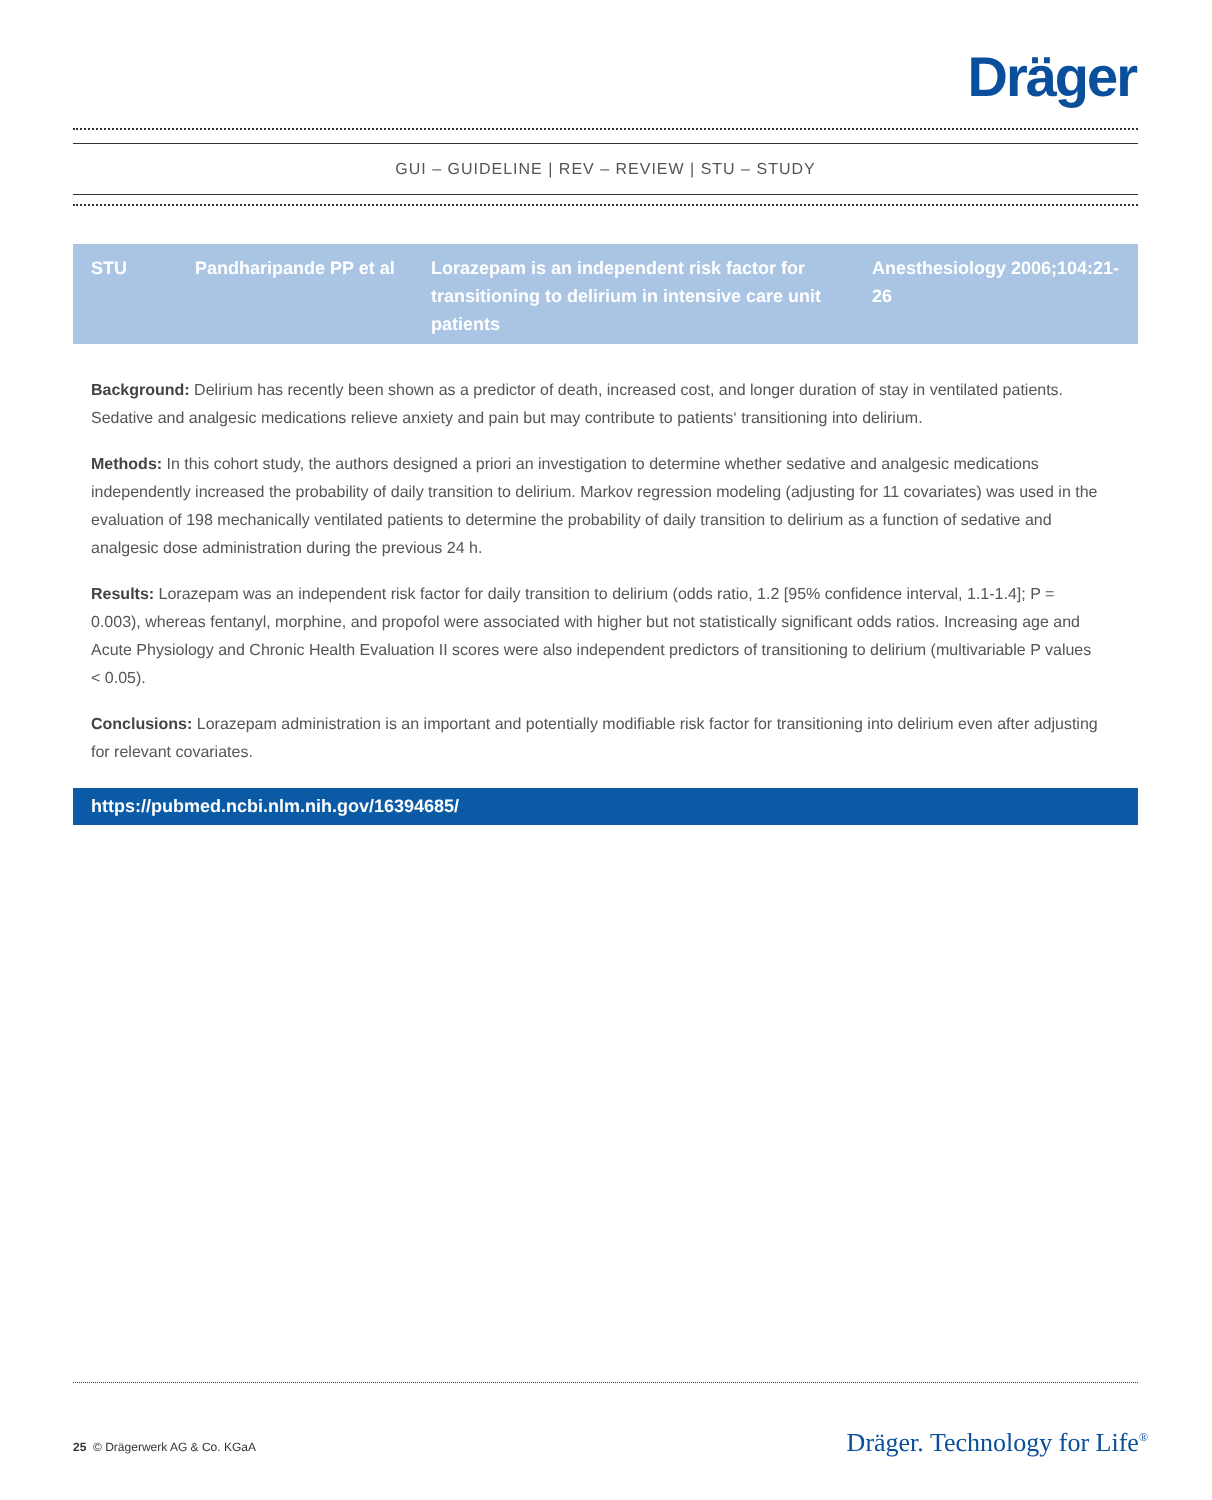Dräger
GUI – GUIDELINE | REV – REVIEW | STU – STUDY
| STU | Pandharipande PP et al | Lorazepam is an independent risk factor for transitioning to delirium in intensive care unit patients | Anesthesiology 2006;104:21-26 |
Background: Delirium has recently been shown as a predictor of death, increased cost, and longer duration of stay in ventilated patients. Sedative and analgesic medications relieve anxiety and pain but may contribute to patients‘ transitioning into delirium.
Methods: In this cohort study, the authors designed a priori an investigation to determine whether sedative and analgesic medications independently increased the probability of daily transition to delirium. Markov regression modeling (adjusting for 11 covariates) was used in the evaluation of 198 mechanically ventilated patients to determine the probability of daily transition to delirium as a function of sedative and analgesic dose administration during the previous 24 h.
Results: Lorazepam was an independent risk factor for daily transition to delirium (odds ratio, 1.2 [95% confidence interval, 1.1-1.4]; P = 0.003), whereas fentanyl, morphine, and propofol were associated with higher but not statistically significant odds ratios. Increasing age and Acute Physiology and Chronic Health Evaluation II scores were also independent predictors of transitioning to delirium (multivariable P values < 0.05).
Conclusions: Lorazepam administration is an important and potentially modifiable risk factor for transitioning into delirium even after adjusting for relevant covariates.
https://pubmed.ncbi.nlm.nih.gov/16394685/
25 © Drägerwerk AG & Co. KGaA Dräger. Technology for Life<sup>®</sup>